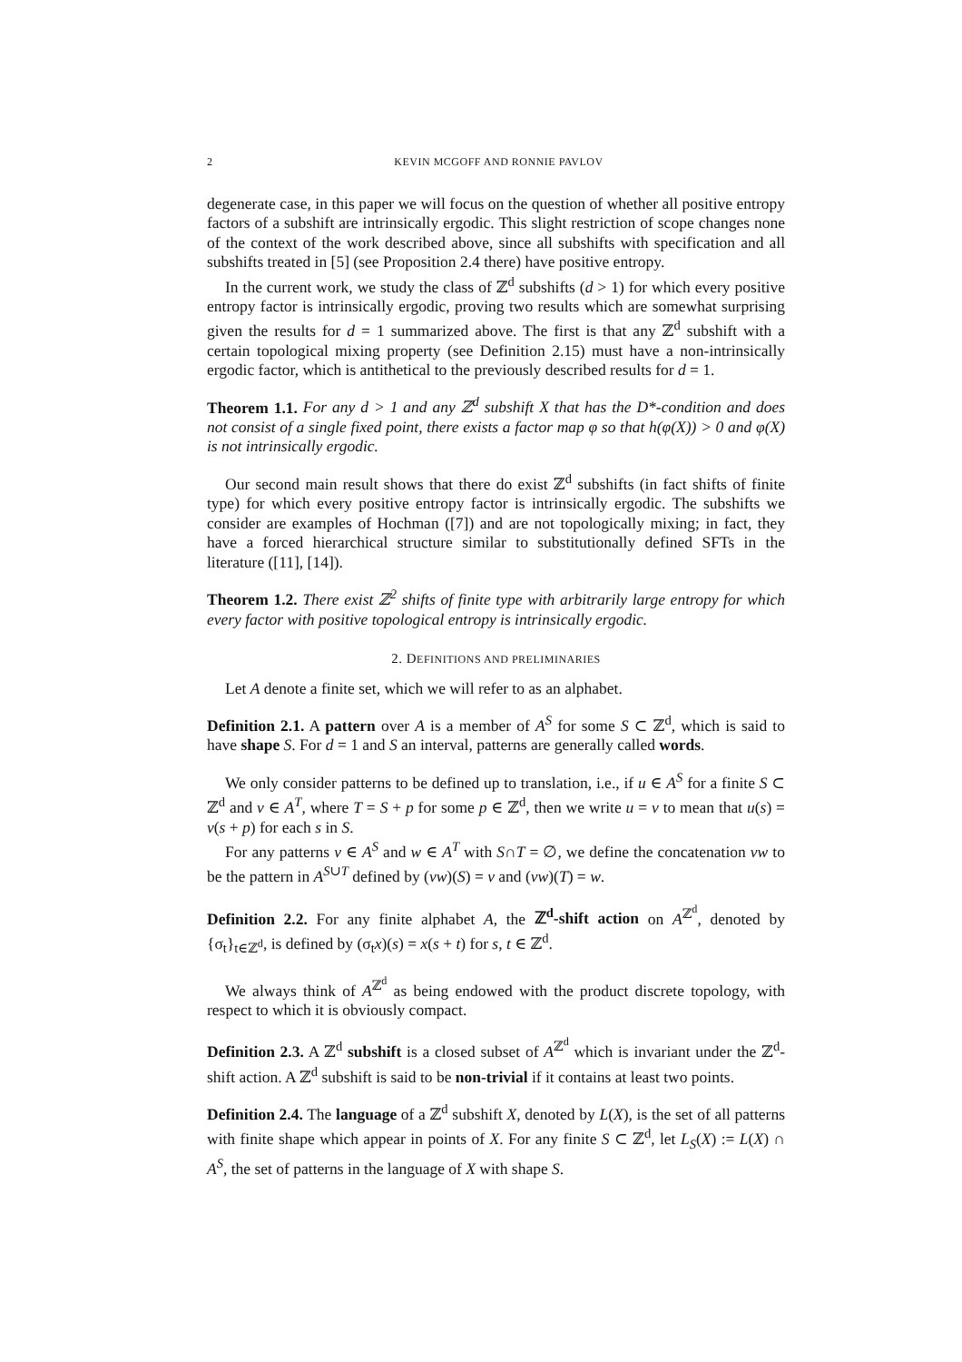2 KEVIN MCGOFF AND RONNIE PAVLOV
degenerate case, in this paper we will focus on the question of whether all positive entropy factors of a subshift are intrinsically ergodic. This slight restriction of scope changes none of the context of the work described above, since all subshifts with specification and all subshifts treated in [5] (see Proposition 2.4 there) have positive entropy.
In the current work, we study the class of ℤ<sup>d</sup> subshifts (d > 1) for which every positive entropy factor is intrinsically ergodic, proving two results which are somewhat surprising given the results for d = 1 summarized above. The first is that any ℤ<sup>d</sup> subshift with a certain topological mixing property (see Definition 2.15) must have a non-intrinsically ergodic factor, which is antithetical to the previously described results for d = 1.
Theorem 1.1. For any d > 1 and any ℤ<sup>d</sup> subshift X that has the D*-condition and does not consist of a single fixed point, there exists a factor map φ so that h(φ(X)) > 0 and φ(X) is not intrinsically ergodic.
Our second main result shows that there do exist ℤ<sup>d</sup> subshifts (in fact shifts of finite type) for which every positive entropy factor is intrinsically ergodic. The subshifts we consider are examples of Hochman ([7]) and are not topologically mixing; in fact, they have a forced hierarchical structure similar to substitutionally defined SFTs in the literature ([11], [14]).
Theorem 1.2. There exist ℤ<sup>2</sup> shifts of finite type with arbitrarily large entropy for which every factor with positive topological entropy is intrinsically ergodic.
2. DEFINITIONS AND PRELIMINARIES
Let A denote a finite set, which we will refer to as an alphabet.
Definition 2.1. A pattern over A is a member of A<sup>S</sup> for some S ⊂ ℤ<sup>d</sup>, which is said to have shape S. For d = 1 and S an interval, patterns are generally called words.
We only consider patterns to be defined up to translation, i.e., if u ∈ A<sup>S</sup> for a finite S ⊂ ℤ<sup>d</sup> and v ∈ A<sup>T</sup>, where T = S + p for some p ∈ ℤ<sup>d</sup>, then we write u = v to mean that u(s) = v(s + p) for each s in S.
For any patterns v ∈ A<sup>S</sup> and w ∈ A<sup>T</sup> with S∩T = ∅, we define the concatenation vw to be the pattern in A<sup>S∪T</sup> defined by (vw)(S) = v and (vw)(T) = w.
Definition 2.2. For any finite alphabet A, the ℤ<sup>d</sup>-shift action on A<sup>ℤ<sup>d</sup></sup>, denoted by {σ<sub>t</sub>}<sub>t∈ℤ<sup>d</sup></sub>, is defined by (σ<sub>t</sub>x)(s) = x(s + t) for s, t ∈ ℤ<sup>d</sup>.
We always think of A<sup>ℤ<sup>d</sup></sup> as being endowed with the product discrete topology, with respect to which it is obviously compact.
Definition 2.3. A ℤ<sup>d</sup> subshift is a closed subset of A<sup>ℤ<sup>d</sup></sup> which is invariant under the ℤ<sup>d</sup>-shift action. A ℤ<sup>d</sup> subshift is said to be non-trivial if it contains at least two points.
Definition 2.4. The language of a ℤ<sup>d</sup> subshift X, denoted by L(X), is the set of all patterns with finite shape which appear in points of X. For any finite S ⊂ ℤ<sup>d</sup>, let L<sub>S</sub>(X) := L(X) ∩ A<sup>S</sup>, the set of patterns in the language of X with shape S.